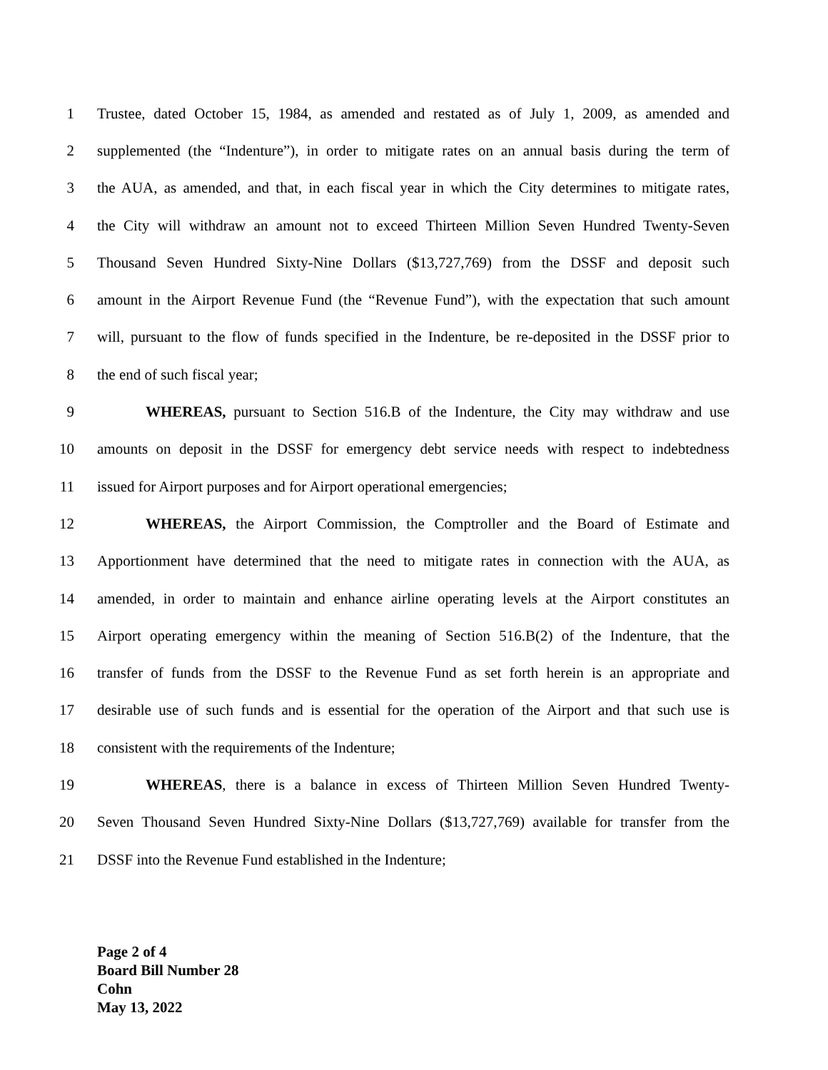1 Trustee, dated October 15, 1984, as amended and restated as of July 1, 2009, as amended and
2 supplemented (the “Indenture”), in order to mitigate rates on an annual basis during the term of
3 the AUA, as amended, and that, in each fiscal year in which the City determines to mitigate rates,
4 the City will withdraw an amount not to exceed Thirteen Million Seven Hundred Twenty-Seven
5 Thousand Seven Hundred Sixty-Nine Dollars ($13,727,769) from the DSSF and deposit such
6 amount in the Airport Revenue Fund (the “Revenue Fund”), with the expectation that such amount
7 will, pursuant to the flow of funds specified in the Indenture, be re-deposited in the DSSF prior to
8 the end of such fiscal year;
9 WHEREAS, pursuant to Section 516.B of the Indenture, the City may withdraw and use
10 amounts on deposit in the DSSF for emergency debt service needs with respect to indebtedness
11 issued for Airport purposes and for Airport operational emergencies;
12 WHEREAS, the Airport Commission, the Comptroller and the Board of Estimate and
13 Apportionment have determined that the need to mitigate rates in connection with the AUA, as
14 amended, in order to maintain and enhance airline operating levels at the Airport constitutes an
15 Airport operating emergency within the meaning of Section 516.B(2) of the Indenture, that the
16 transfer of funds from the DSSF to the Revenue Fund as set forth herein is an appropriate and
17 desirable use of such funds and is essential for the operation of the Airport and that such use is
18 consistent with the requirements of the Indenture;
19 WHEREAS, there is a balance in excess of Thirteen Million Seven Hundred Twenty-
20 Seven Thousand Seven Hundred Sixty-Nine Dollars ($13,727,769) available for transfer from the
21 DSSF into the Revenue Fund established in the Indenture;
Page 2 of 4
Board Bill Number 28
Cohn
May 13, 2022